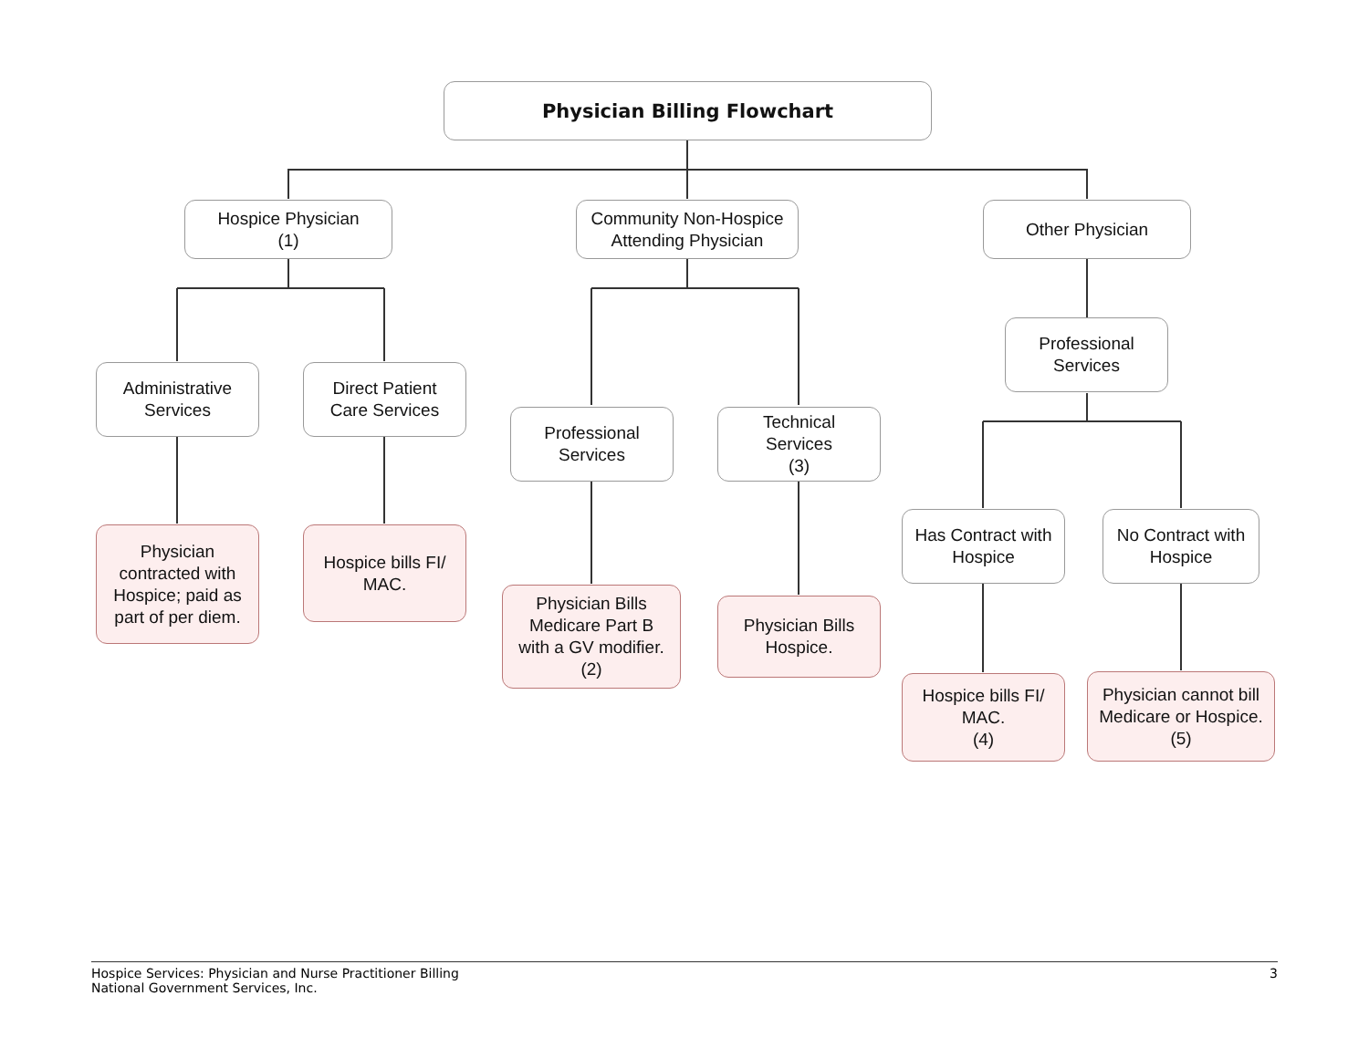Physician Billing Flowchart
Hospice Physician
(1)
Community Non-Hospice
Attending Physician
Other Physician
Administrative
Services
Direct Patient
Care Services
Professional
Services
Professional
Services
Technical
Services
(3)
Has Contract with
Hospice
No Contract with
Hospice
Physician
contracted with
Hospice; paid as
part of per diem.
Hospice bills FI/
MAC.
Physician Bills
Medicare Part B
with a GV modifier.
(2)
Physician Bills
Hospice.
Hospice bills FI/
MAC.
(4)
Physician cannot bill
Medicare or Hospice.
(5)
Hospice Services: Physician and Nurse Practitioner Billing
National Government Services, Inc.
3